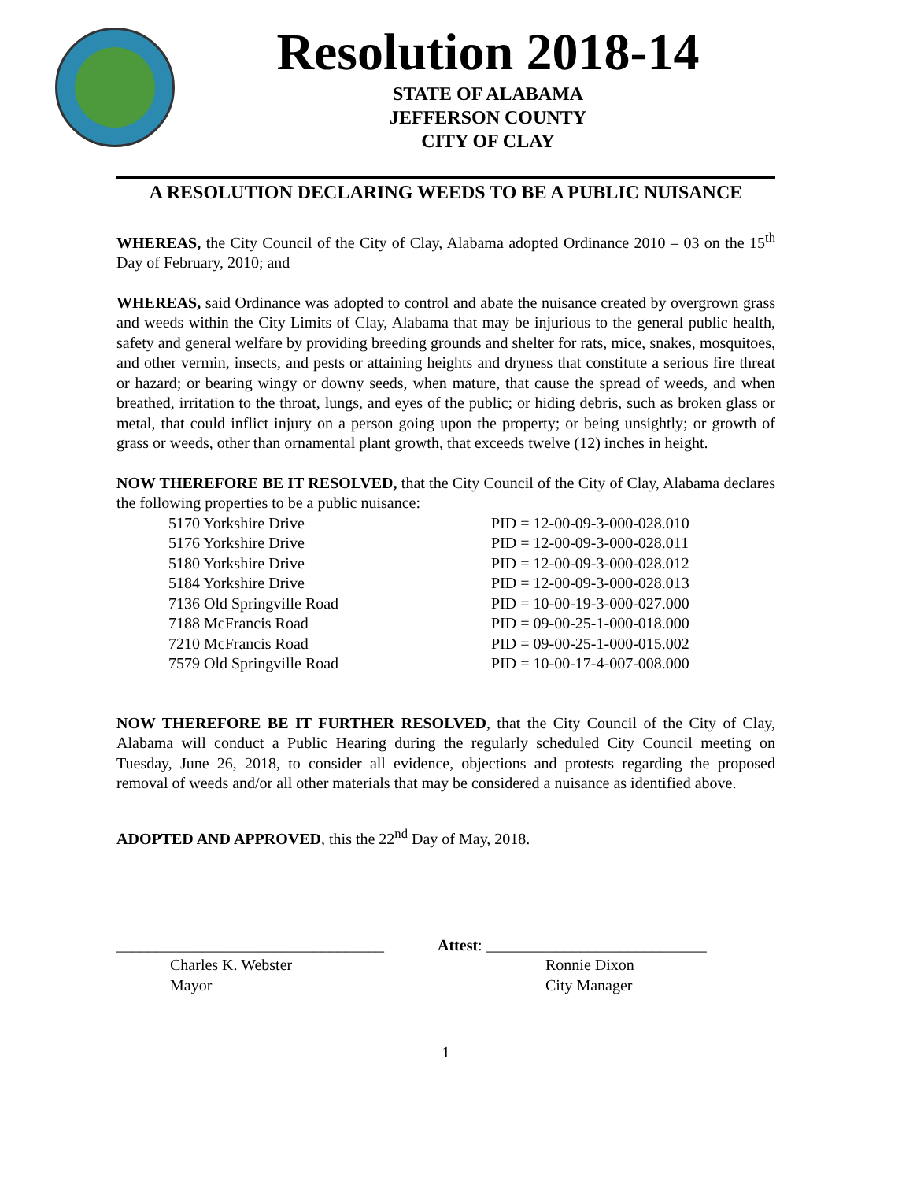Resolution 2018-14
STATE OF ALABAMA
JEFFERSON COUNTY
CITY OF CLAY
A RESOLUTION DECLARING WEEDS TO BE A PUBLIC NUISANCE
WHEREAS, the City Council of the City of Clay, Alabama adopted Ordinance 2010 – 03 on the 15<sup>th</sup> Day of February, 2010; and
WHEREAS, said Ordinance was adopted to control and abate the nuisance created by overgrown grass and weeds within the City Limits of Clay, Alabama that may be injurious to the general public health, safety and general welfare by providing breeding grounds and shelter for rats, mice, snakes, mosquitoes, and other vermin, insects, and pests or attaining heights and dryness that constitute a serious fire threat or hazard; or bearing wingy or downy seeds, when mature, that cause the spread of weeds, and when breathed, irritation to the throat, lungs, and eyes of the public; or hiding debris, such as broken glass or metal, that could inflict injury on a person going upon the property; or being unsightly; or growth of grass or weeds, other than ornamental plant growth, that exceeds twelve (12) inches in height.
NOW THEREFORE BE IT RESOLVED, that the City Council of the City of Clay, Alabama declares the following properties to be a public nuisance:
| 5170 Yorkshire Drive | PID = 12-00-09-3-000-028.010 |
| 5176 Yorkshire Drive | PID = 12-00-09-3-000-028.011 |
| 5180 Yorkshire Drive | PID = 12-00-09-3-000-028.012 |
| 5184 Yorkshire Drive | PID = 12-00-09-3-000-028.013 |
| 7136 Old Springville Road | PID = 10-00-19-3-000-027.000 |
| 7188 McFrancis Road | PID = 09-00-25-1-000-018.000 |
| 7210 McFrancis Road | PID = 09-00-25-1-000-015.002 |
| 7579 Old Springville Road | PID = 10-00-17-4-007-008.000 |
NOW THEREFORE BE IT FURTHER RESOLVED, that the City Council of the City of Clay, Alabama will conduct a Public Hearing during the regularly scheduled City Council meeting on Tuesday, June 26, 2018, to consider all evidence, objections and protests regarding the proposed removal of weeds and/or all other materials that may be considered a nuisance as identified above.
ADOPTED AND APPROVED, this the 22<sup>nd</sup> Day of May, 2018.
__________________________________
Charles K. Webster
Mayor
Attest: ____________________________
Ronnie Dixon
City Manager
1